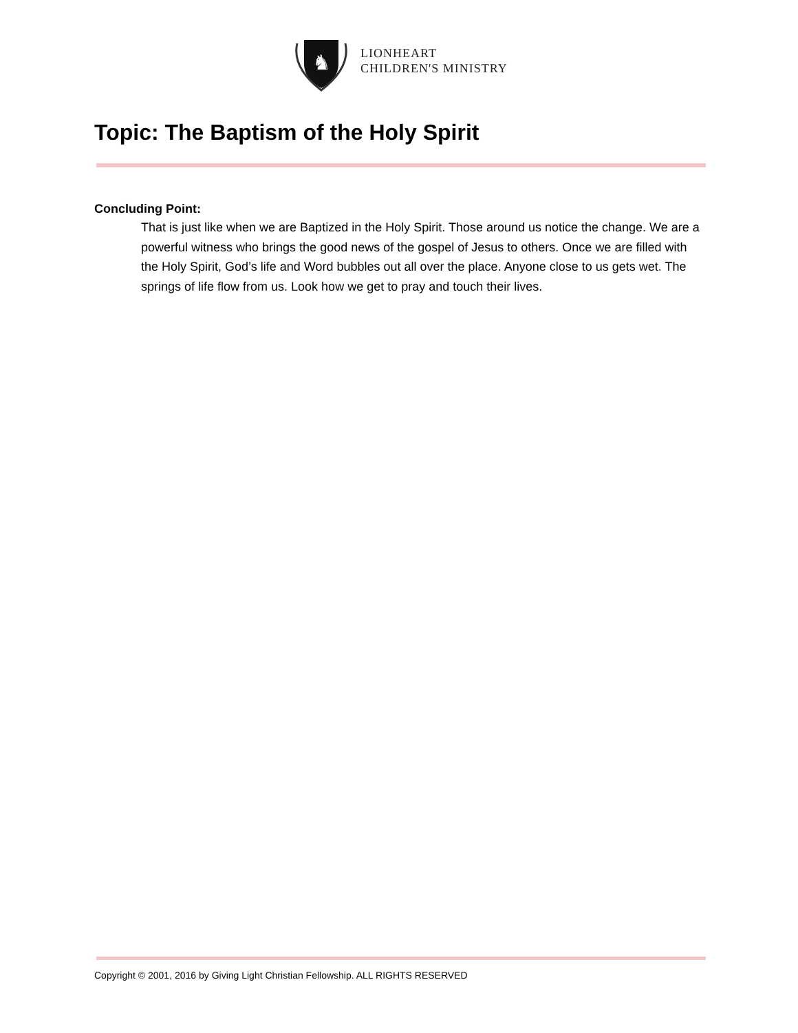♞
LIONHEART
CHILDREN'S MINISTRY
Topic: The Baptism of the Holy Spirit
Concluding Point:
That is just like when we are Baptized in the Holy Spirit. Those around us notice the change. We are a powerful witness who brings the good news of the gospel of Jesus to others. Once we are filled with the Holy Spirit, God’s life and Word bubbles out all over the place. Anyone close to us gets wet. The springs of life flow from us. Look how we get to pray and touch their lives.
Copyright © 2001, 2016 by Giving Light Christian Fellowship. ALL RIGHTS RESERVED